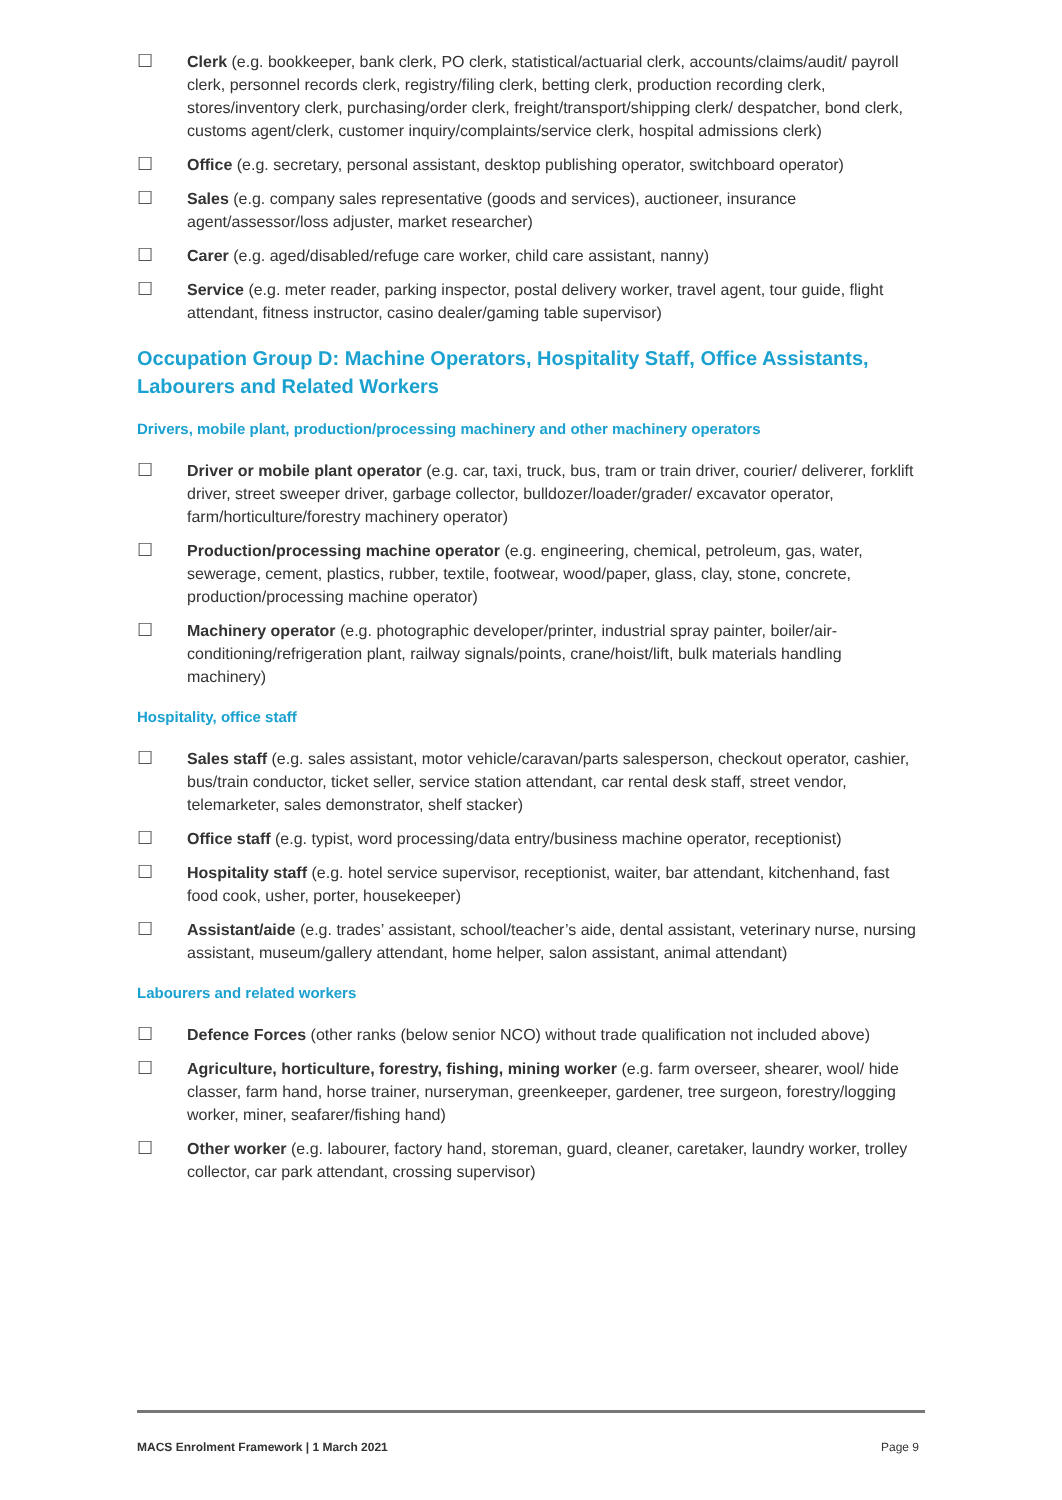☐ Clerk (e.g. bookkeeper, bank clerk, PO clerk, statistical/actuarial clerk, accounts/claims/audit/ payroll clerk, personnel records clerk, registry/filing clerk, betting clerk, production recording clerk, stores/inventory clerk, purchasing/order clerk, freight/transport/shipping clerk/ despatcher, bond clerk, customs agent/clerk, customer inquiry/complaints/service clerk, hospital admissions clerk)
☐ Office (e.g. secretary, personal assistant, desktop publishing operator, switchboard operator)
☐ Sales (e.g. company sales representative (goods and services), auctioneer, insurance agent/assessor/loss adjuster, market researcher)
☐ Carer (e.g. aged/disabled/refuge care worker, child care assistant, nanny)
☐ Service (e.g. meter reader, parking inspector, postal delivery worker, travel agent, tour guide, flight attendant, fitness instructor, casino dealer/gaming table supervisor)
Occupation Group D: Machine Operators, Hospitality Staff, Office Assistants, Labourers and Related Workers
Drivers, mobile plant, production/processing machinery and other machinery operators
☐ Driver or mobile plant operator (e.g. car, taxi, truck, bus, tram or train driver, courier/ deliverer, forklift driver, street sweeper driver, garbage collector, bulldozer/loader/grader/ excavator operator, farm/horticulture/forestry machinery operator)
☐ Production/processing machine operator (e.g. engineering, chemical, petroleum, gas, water, sewerage, cement, plastics, rubber, textile, footwear, wood/paper, glass, clay, stone, concrete, production/processing machine operator)
☐ Machinery operator (e.g. photographic developer/printer, industrial spray painter, boiler/air-conditioning/refrigeration plant, railway signals/points, crane/hoist/lift, bulk materials handling machinery)
Hospitality, office staff
☐ Sales staff (e.g. sales assistant, motor vehicle/caravan/parts salesperson, checkout operator, cashier, bus/train conductor, ticket seller, service station attendant, car rental desk staff, street vendor, telemarketer, sales demonstrator, shelf stacker)
☐ Office staff (e.g. typist, word processing/data entry/business machine operator, receptionist)
☐ Hospitality staff (e.g. hotel service supervisor, receptionist, waiter, bar attendant, kitchenhand, fast food cook, usher, porter, housekeeper)
☐ Assistant/aide (e.g. trades’ assistant, school/teacher’s aide, dental assistant, veterinary nurse, nursing assistant, museum/gallery attendant, home helper, salon assistant, animal attendant)
Labourers and related workers
☐ Defence Forces (other ranks (below senior NCO) without trade qualification not included above)
☐ Agriculture, horticulture, forestry, fishing, mining worker (e.g. farm overseer, shearer, wool/ hide classer, farm hand, horse trainer, nurseryman, greenkeeper, gardener, tree surgeon, forestry/logging worker, miner, seafarer/fishing hand)
☐ Other worker (e.g. labourer, factory hand, storeman, guard, cleaner, caretaker, laundry worker, trolley collector, car park attendant, crossing supervisor)
MACS Enrolment Framework | 1 March 2021 Page 9